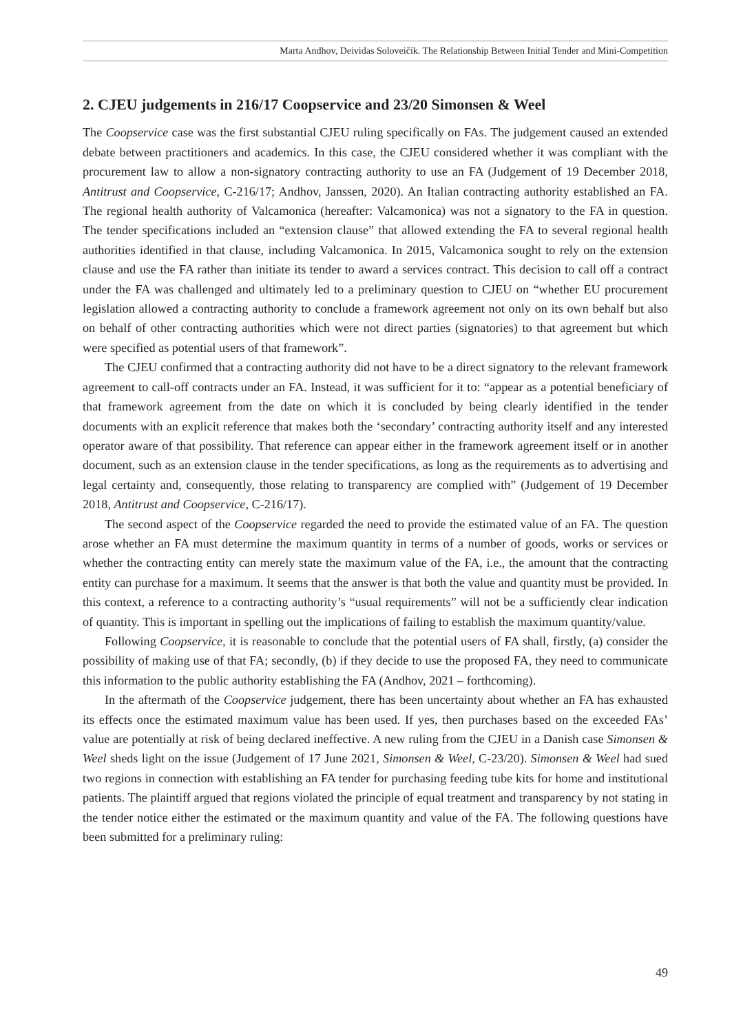Marta Andhov, Deividas Soloveičik. The Relationship Between Initial Tender and Mini-Competition
2. CJEU judgements in 216/17 Coopservice and 23/20 Simonsen & Weel
The Coopservice case was the first substantial CJEU ruling specifically on FAs. The judgement caused an extended debate between practitioners and academics. In this case, the CJEU considered whether it was compliant with the procurement law to allow a non-signatory contracting authority to use an FA (Judgement of 19 December 2018, Antitrust and Coopservice, C-216/17; Andhov, Janssen, 2020). An Italian contracting authority established an FA. The regional health authority of Valcamonica (hereafter: Valcamonica) was not a signatory to the FA in question. The tender specifications included an “extension clause” that allowed extending the FA to several regional health authorities identified in that clause, including Valcamonica. In 2015, Valcamonica sought to rely on the extension clause and use the FA rather than initiate its tender to award a services contract. This decision to call off a contract under the FA was challenged and ultimately led to a preliminary question to CJEU on “whether EU procurement legislation allowed a contracting authority to conclude a framework agreement not only on its own behalf but also on behalf of other contracting authorities which were not direct parties (signatories) to that agreement but which were specified as potential users of that framework”.
The CJEU confirmed that a contracting authority did not have to be a direct signatory to the relevant framework agreement to call-off contracts under an FA. Instead, it was sufficient for it to: “appear as a potential beneficiary of that framework agreement from the date on which it is concluded by being clearly identified in the tender documents with an explicit reference that makes both the ‘secondary’ contracting authority itself and any interested operator aware of that possibility. That reference can appear either in the framework agreement itself or in another document, such as an extension clause in the tender specifications, as long as the requirements as to advertising and legal certainty and, consequently, those relating to transparency are complied with” (Judgement of 19 December 2018, Antitrust and Coopservice, C-216/17).
The second aspect of the Coopservice regarded the need to provide the estimated value of an FA. The question arose whether an FA must determine the maximum quantity in terms of a number of goods, works or services or whether the contracting entity can merely state the maximum value of the FA, i.e., the amount that the contracting entity can purchase for a maximum. It seems that the answer is that both the value and quantity must be provided. In this context, a reference to a contracting authority’s “usual requirements” will not be a sufficiently clear indication of quantity. This is important in spelling out the implications of failing to establish the maximum quantity/value.
Following Coopservice, it is reasonable to conclude that the potential users of FA shall, firstly, (a) consider the possibility of making use of that FA; secondly, (b) if they decide to use the proposed FA, they need to communicate this information to the public authority establishing the FA (Andhov, 2021 – forthcoming).
In the aftermath of the Coopservice judgement, there has been uncertainty about whether an FA has exhausted its effects once the estimated maximum value has been used. If yes, then purchases based on the exceeded FAs’ value are potentially at risk of being declared ineffective. A new ruling from the CJEU in a Danish case Simonsen & Weel sheds light on the issue (Judgement of 17 June 2021, Simonsen & Weel, C-23/20). Simonsen & Weel had sued two regions in connection with establishing an FA tender for purchasing feeding tube kits for home and institutional patients. The plaintiff argued that regions violated the principle of equal treatment and transparency by not stating in the tender notice either the estimated or the maximum quantity and value of the FA. The following questions have been submitted for a preliminary ruling:
49